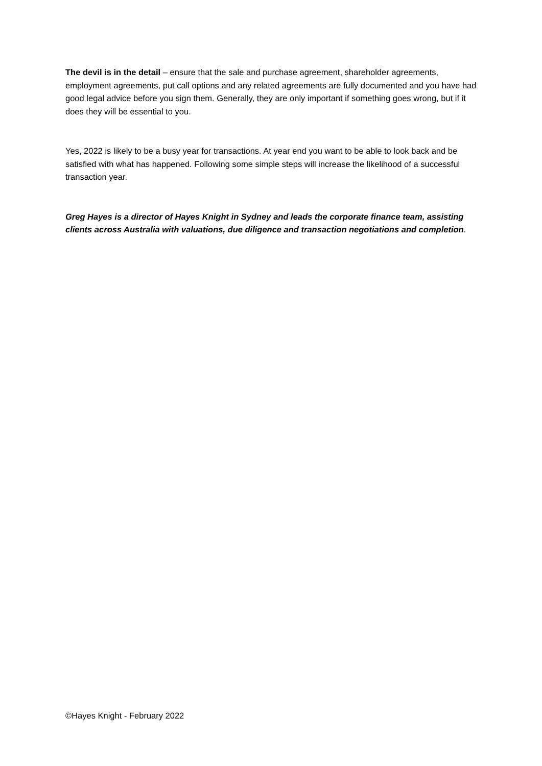The devil is in the detail – ensure that the sale and purchase agreement, shareholder agreements, employment agreements, put call options and any related agreements are fully documented and you have had good legal advice before you sign them. Generally, they are only important if something goes wrong, but if it does they will be essential to you.
Yes, 2022 is likely to be a busy year for transactions. At year end you want to be able to look back and be satisfied with what has happened. Following some simple steps will increase the likelihood of a successful transaction year.
Greg Hayes is a director of Hayes Knight in Sydney and leads the corporate finance team, assisting clients across Australia with valuations, due diligence and transaction negotiations and completion.
©Hayes Knight - February 2022